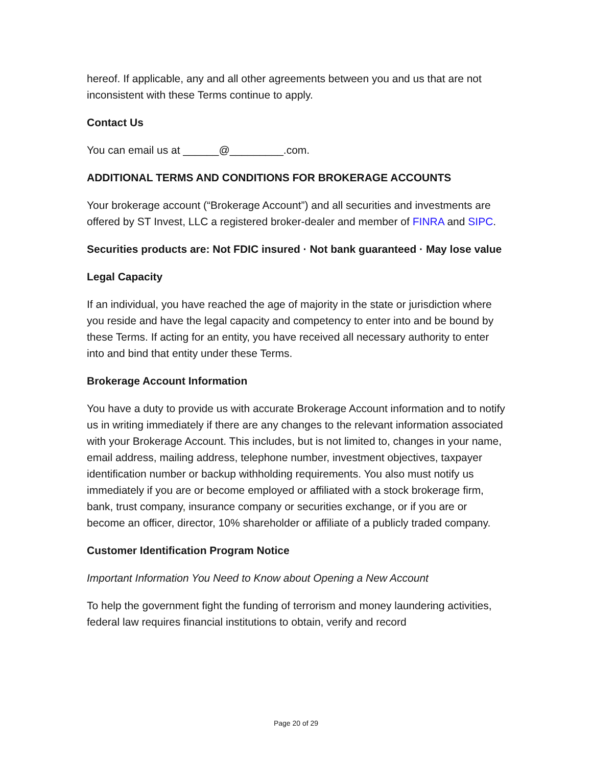hereof. If applicable, any and all other agreements between you and us that are not inconsistent with these Terms continue to apply.
Contact Us
You can email us at ______@_________.com.
ADDITIONAL TERMS AND CONDITIONS FOR BROKERAGE ACCOUNTS
Your brokerage account (“Brokerage Account”) and all securities and investments are offered by ST Invest, LLC a registered broker-dealer and member of FINRA and SIPC.
Securities products are: Not FDIC insured · Not bank guaranteed · May lose value
Legal Capacity
If an individual, you have reached the age of majority in the state or jurisdiction where you reside and have the legal capacity and competency to enter into and be bound by these Terms. If acting for an entity, you have received all necessary authority to enter into and bind that entity under these Terms.
Brokerage Account Information
You have a duty to provide us with accurate Brokerage Account information and to notify us in writing immediately if there are any changes to the relevant information associated with your Brokerage Account. This includes, but is not limited to, changes in your name, email address, mailing address, telephone number, investment objectives, taxpayer identification number or backup withholding requirements. You also must notify us immediately if you are or become employed or affiliated with a stock brokerage firm, bank, trust company, insurance company or securities exchange, or if you are or become an officer, director, 10% shareholder or affiliate of a publicly traded company.
Customer Identification Program Notice
Important Information You Need to Know about Opening a New Account
To help the government fight the funding of terrorism and money laundering activities, federal law requires financial institutions to obtain, verify and record
Page 20 of 29